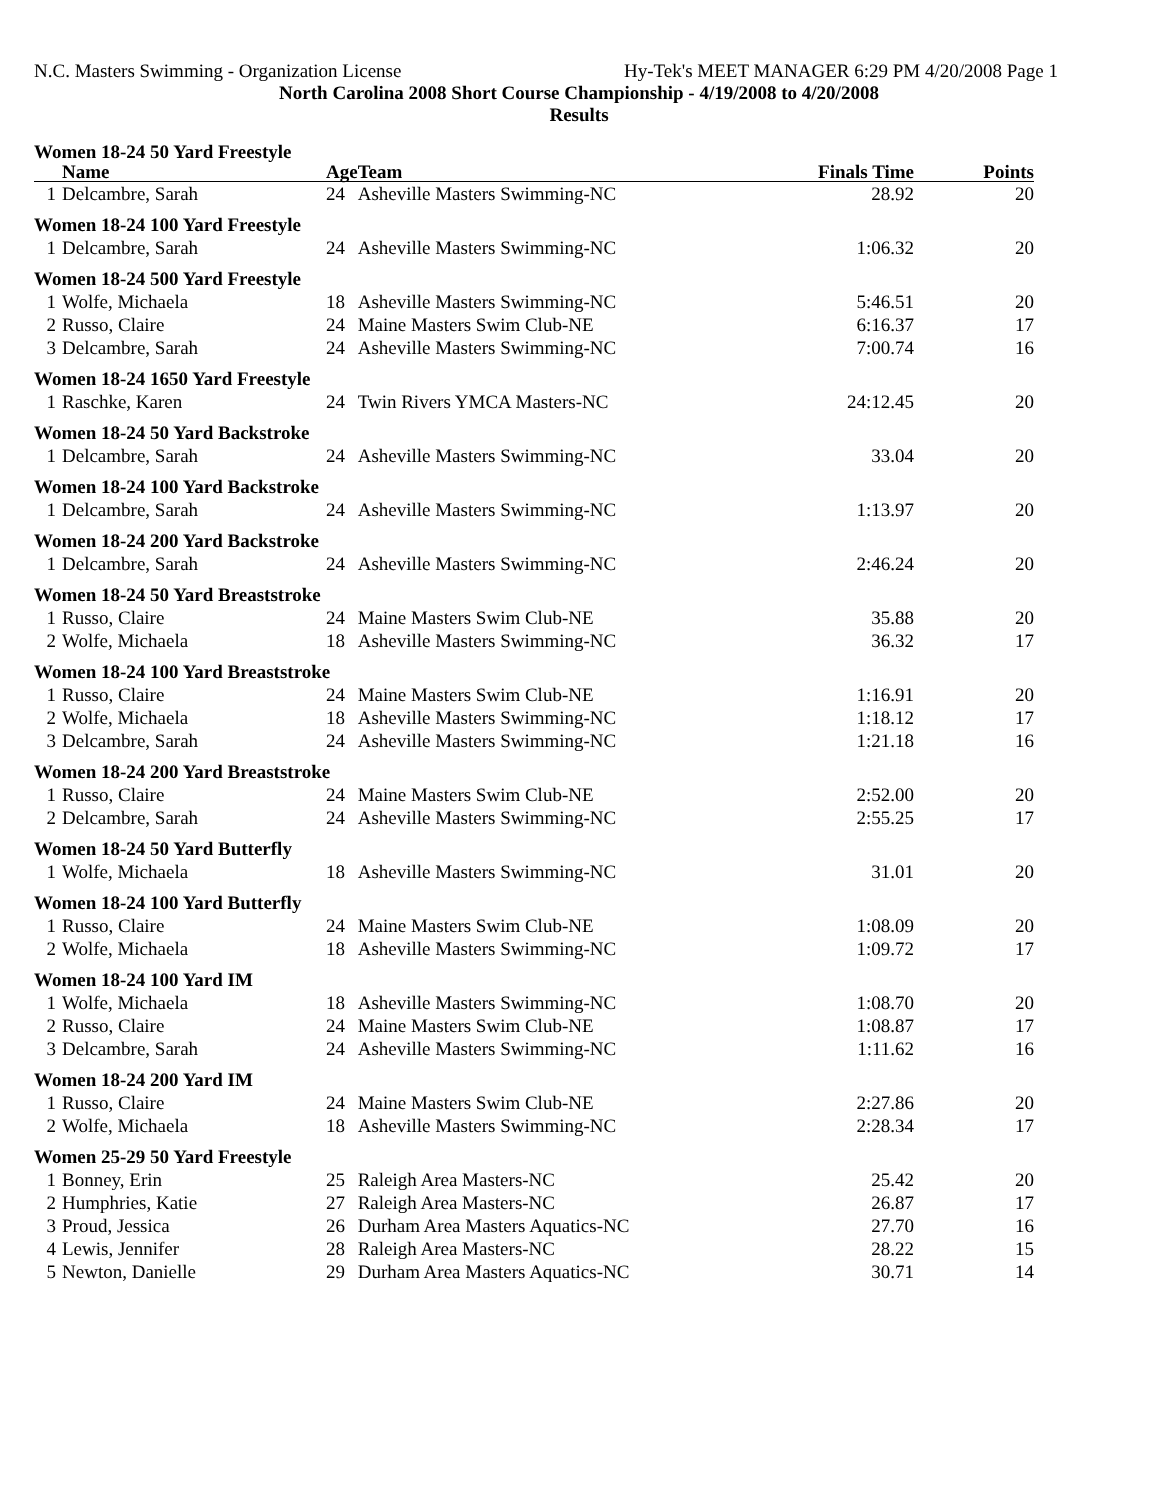N.C. Masters Swimming - Organization License Hy-Tek's MEET MANAGER 6:29 PM 4/20/2008 Page 1
North Carolina 2008 Short Course Championship - 4/19/2008 to 4/20/2008
Results
| Women 18-24 50 Yard Freestyle | | | | | |
| | Name | Age | Team | Finals Time | Points |
| 1 | Delcambre, Sarah | 24 | Asheville Masters Swimming-NC | 28.92 | 20 |
| Women 18-24 100 Yard Freestyle | | | | | |
| 1 | Delcambre, Sarah | 24 | Asheville Masters Swimming-NC | 1:06.32 | 20 |
| Women 18-24 500 Yard Freestyle | | | | | |
| 1 | Wolfe, Michaela | 18 | Asheville Masters Swimming-NC | 5:46.51 | 20 |
| 2 | Russo, Claire | 24 | Maine Masters Swim Club-NE | 6:16.37 | 17 |
| 3 | Delcambre, Sarah | 24 | Asheville Masters Swimming-NC | 7:00.74 | 16 |
| Women 18-24 1650 Yard Freestyle | | | | | |
| 1 | Raschke, Karen | 24 | Twin Rivers YMCA Masters-NC | 24:12.45 | 20 |
| Women 18-24 50 Yard Backstroke | | | | | |
| 1 | Delcambre, Sarah | 24 | Asheville Masters Swimming-NC | 33.04 | 20 |
| Women 18-24 100 Yard Backstroke | | | | | |
| 1 | Delcambre, Sarah | 24 | Asheville Masters Swimming-NC | 1:13.97 | 20 |
| Women 18-24 200 Yard Backstroke | | | | | |
| 1 | Delcambre, Sarah | 24 | Asheville Masters Swimming-NC | 2:46.24 | 20 |
| Women 18-24 50 Yard Breaststroke | | | | | |
| 1 | Russo, Claire | 24 | Maine Masters Swim Club-NE | 35.88 | 20 |
| 2 | Wolfe, Michaela | 18 | Asheville Masters Swimming-NC | 36.32 | 17 |
| Women 18-24 100 Yard Breaststroke | | | | | |
| 1 | Russo, Claire | 24 | Maine Masters Swim Club-NE | 1:16.91 | 20 |
| 2 | Wolfe, Michaela | 18 | Asheville Masters Swimming-NC | 1:18.12 | 17 |
| 3 | Delcambre, Sarah | 24 | Asheville Masters Swimming-NC | 1:21.18 | 16 |
| Women 18-24 200 Yard Breaststroke | | | | | |
| 1 | Russo, Claire | 24 | Maine Masters Swim Club-NE | 2:52.00 | 20 |
| 2 | Delcambre, Sarah | 24 | Asheville Masters Swimming-NC | 2:55.25 | 17 |
| Women 18-24 50 Yard Butterfly | | | | | |
| 1 | Wolfe, Michaela | 18 | Asheville Masters Swimming-NC | 31.01 | 20 |
| Women 18-24 100 Yard Butterfly | | | | | |
| 1 | Russo, Claire | 24 | Maine Masters Swim Club-NE | 1:08.09 | 20 |
| 2 | Wolfe, Michaela | 18 | Asheville Masters Swimming-NC | 1:09.72 | 17 |
| Women 18-24 100 Yard IM | | | | | |
| 1 | Wolfe, Michaela | 18 | Asheville Masters Swimming-NC | 1:08.70 | 20 |
| 2 | Russo, Claire | 24 | Maine Masters Swim Club-NE | 1:08.87 | 17 |
| 3 | Delcambre, Sarah | 24 | Asheville Masters Swimming-NC | 1:11.62 | 16 |
| Women 18-24 200 Yard IM | | | | | |
| 1 | Russo, Claire | 24 | Maine Masters Swim Club-NE | 2:27.86 | 20 |
| 2 | Wolfe, Michaela | 18 | Asheville Masters Swimming-NC | 2:28.34 | 17 |
| Women 25-29 50 Yard Freestyle | | | | | |
| 1 | Bonney, Erin | 25 | Raleigh Area Masters-NC | 25.42 | 20 |
| 2 | Humphries, Katie | 27 | Raleigh Area Masters-NC | 26.87 | 17 |
| 3 | Proud, Jessica | 26 | Durham Area Masters Aquatics-NC | 27.70 | 16 |
| 4 | Lewis, Jennifer | 28 | Raleigh Area Masters-NC | 28.22 | 15 |
| 5 | Newton, Danielle | 29 | Durham Area Masters Aquatics-NC | 30.71 | 14 |